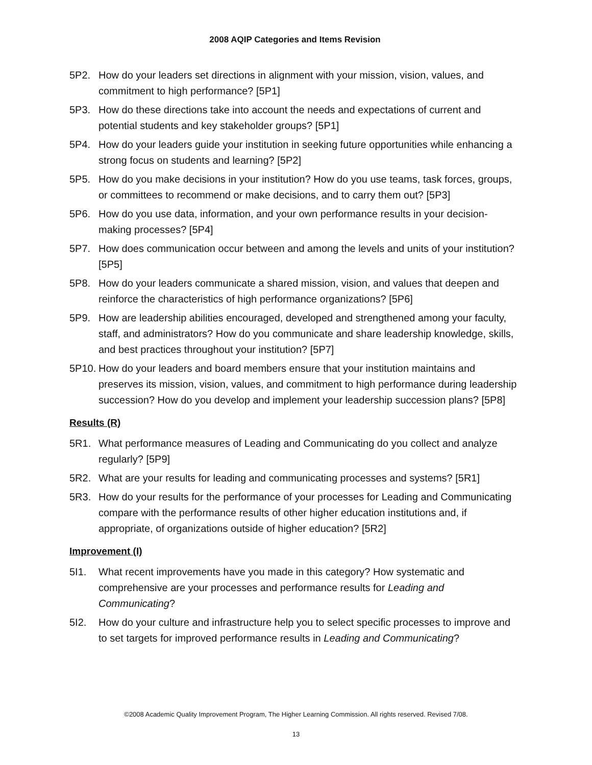2008 AQIP Categories and Items Revision
5P2. How do your leaders set directions in alignment with your mission, vision, values, and commitment to high performance? [5P1]
5P3. How do these directions take into account the needs and expectations of current and potential students and key stakeholder groups? [5P1]
5P4. How do your leaders guide your institution in seeking future opportunities while enhancing a strong focus on students and learning? [5P2]
5P5. How do you make decisions in your institution? How do you use teams, task forces, groups, or committees to recommend or make decisions, and to carry them out? [5P3]
5P6. How do you use data, information, and your own performance results in your decision-making processes? [5P4]
5P7. How does communication occur between and among the levels and units of your institution? [5P5]
5P8. How do your leaders communicate a shared mission, vision, and values that deepen and reinforce the characteristics of high performance organizations? [5P6]
5P9. How are leadership abilities encouraged, developed and strengthened among your faculty, staff, and administrators? How do you communicate and share leadership knowledge, skills, and best practices throughout your institution? [5P7]
5P10.
How do your leaders and board members ensure that your institution maintains and preserves its mission, vision, values, and commitment to high performance during leadership succession? How do you develop and implement your leadership succession plans? [5P8]
Results (R)
5R1. What performance measures of Leading and Communicating do you collect and analyze regularly? [5P9]
5R2. What are your results for leading and communicating processes and systems? [5R1]
5R3. How do your results for the performance of your processes for Leading and Communicating compare with the performance results of other higher education institutions and, if appropriate, of organizations outside of higher education? [5R2]
Improvement (I)
5I1. What recent improvements have you made in this category? How systematic and comprehensive are your processes and performance results for Leading and Communicating?
5I2. How do your culture and infrastructure help you to select specific processes to improve and to set targets for improved performance results in Leading and Communicating?
©2008 Academic Quality Improvement Program, The Higher Learning Commission. All rights reserved. Revised 7/08.
13